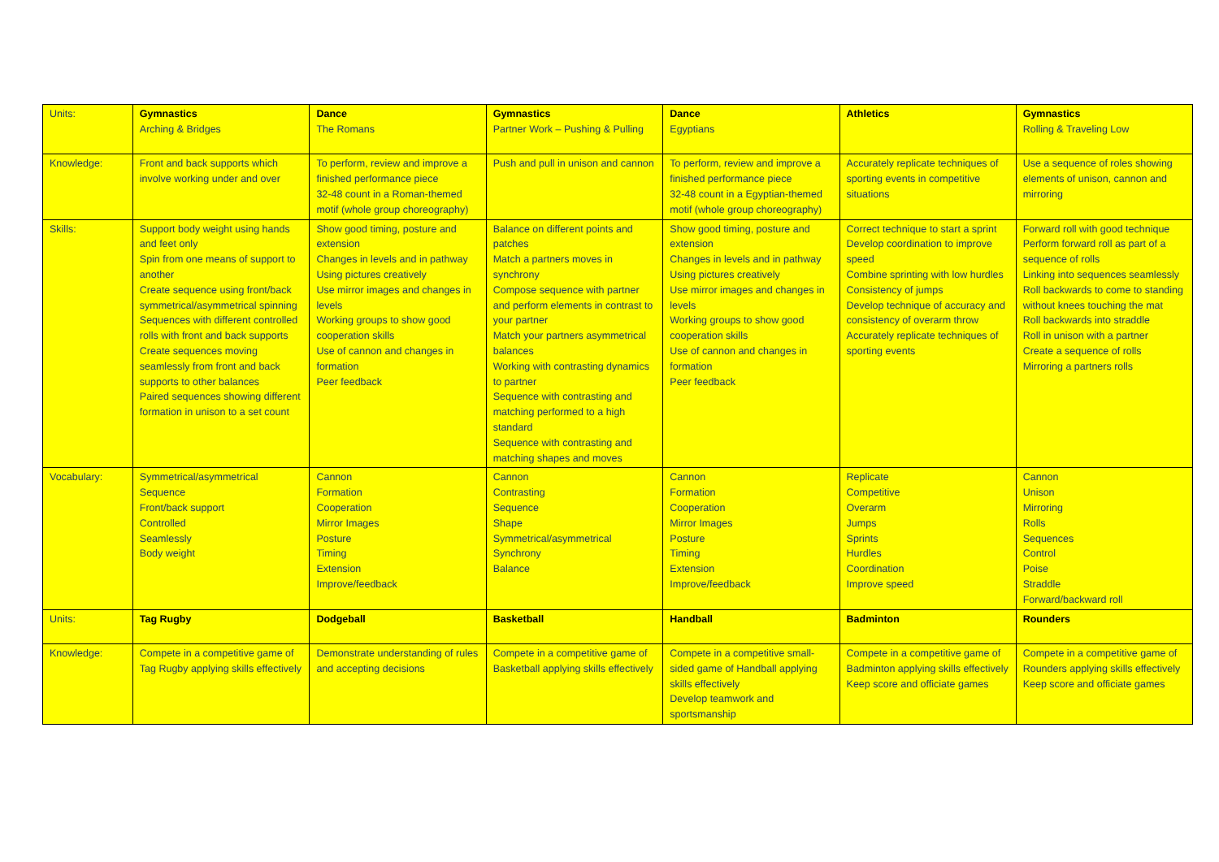| Units: | Gymnastics Arching & Bridges | Dance The Romans | Gymnastics Partner Work – Pushing & Pulling | Dance Egyptians | Athletics | Gymnastics Rolling & Traveling Low |
| Knowledge: | Front and back supports which involve working under and over | To perform, review and improve a finished performance piece 32-48 count in a Roman-themed motif (whole group choreography) | Push and pull in unison and cannon | To perform, review and improve a finished performance piece 32-48 count in a Egyptian-themed motif (whole group choreography) | Accurately replicate techniques of sporting events in competitive situations | Use a sequence of roles showing elements of unison, cannon and mirroring |
| Skills: | Support body weight using hands and feet only Spin from one means of support to another Create sequence using front/back symmetrical/asymmetrical spinning Sequences with different controlled rolls with front and back supports Create sequences moving seamlessly from front and back supports to other balances Paired sequences showing different formation in unison to a set count | Show good timing, posture and extension Changes in levels and in pathway Using pictures creatively Use mirror images and changes in levels Working groups to show good cooperation skills Use of cannon and changes in formation Peer feedback | Balance on different points and patches Match a partners moves in synchrony Compose sequence with partner and perform elements in contrast to your partner Match your partners asymmetrical balances Working with contrasting dynamics to partner Sequence with contrasting and matching performed to a high standard Sequence with contrasting and matching shapes and moves | Show good timing, posture and extension Changes in levels and in pathway Using pictures creatively Use mirror images and changes in levels Working groups to show good cooperation skills Use of cannon and changes in formation Peer feedback | Correct technique to start a sprint Develop coordination to improve speed Combine sprinting with low hurdles Consistency of jumps Develop technique of accuracy and consistency of overarm throw Accurately replicate techniques of sporting events | Forward roll with good technique Perform forward roll as part of a sequence of rolls Linking into sequences seamlessly Roll backwards to come to standing without knees touching the mat Roll backwards into straddle Roll in unison with a partner Create a sequence of rolls Mirroring a partners rolls |
| Vocabulary: | Symmetrical/asymmetrical Sequence Front/back support Controlled Seamlessly Body weight | Cannon Formation Cooperation Mirror Images Posture Timing Extension Improve/feedback | Cannon Contrasting Sequence Shape Symmetrical/asymmetrical Synchrony Balance | Cannon Formation Cooperation Mirror Images Posture Timing Extension Improve/feedback | Replicate Competitive Overarm Jumps Sprints Hurdles Coordination Improve speed | Cannon Unison Mirroring Rolls Sequences Control Poise Straddle Forward/backward roll |
| Units: | Tag Rugby | Dodgeball | Basketball | Handball | Badminton | Rounders |
| Knowledge: | Compete in a competitive game of Tag Rugby applying skills effectively | Demonstrate understanding of rules and accepting decisions | Compete in a competitive game of Basketball applying skills effectively | Compete in a competitive small-sided game of Handball applying skills effectively Develop teamwork and sportsmanship | Compete in a competitive game of Badminton applying skills effectively Keep score and officiate games | Compete in a competitive game of Rounders applying skills effectively Keep score and officiate games |